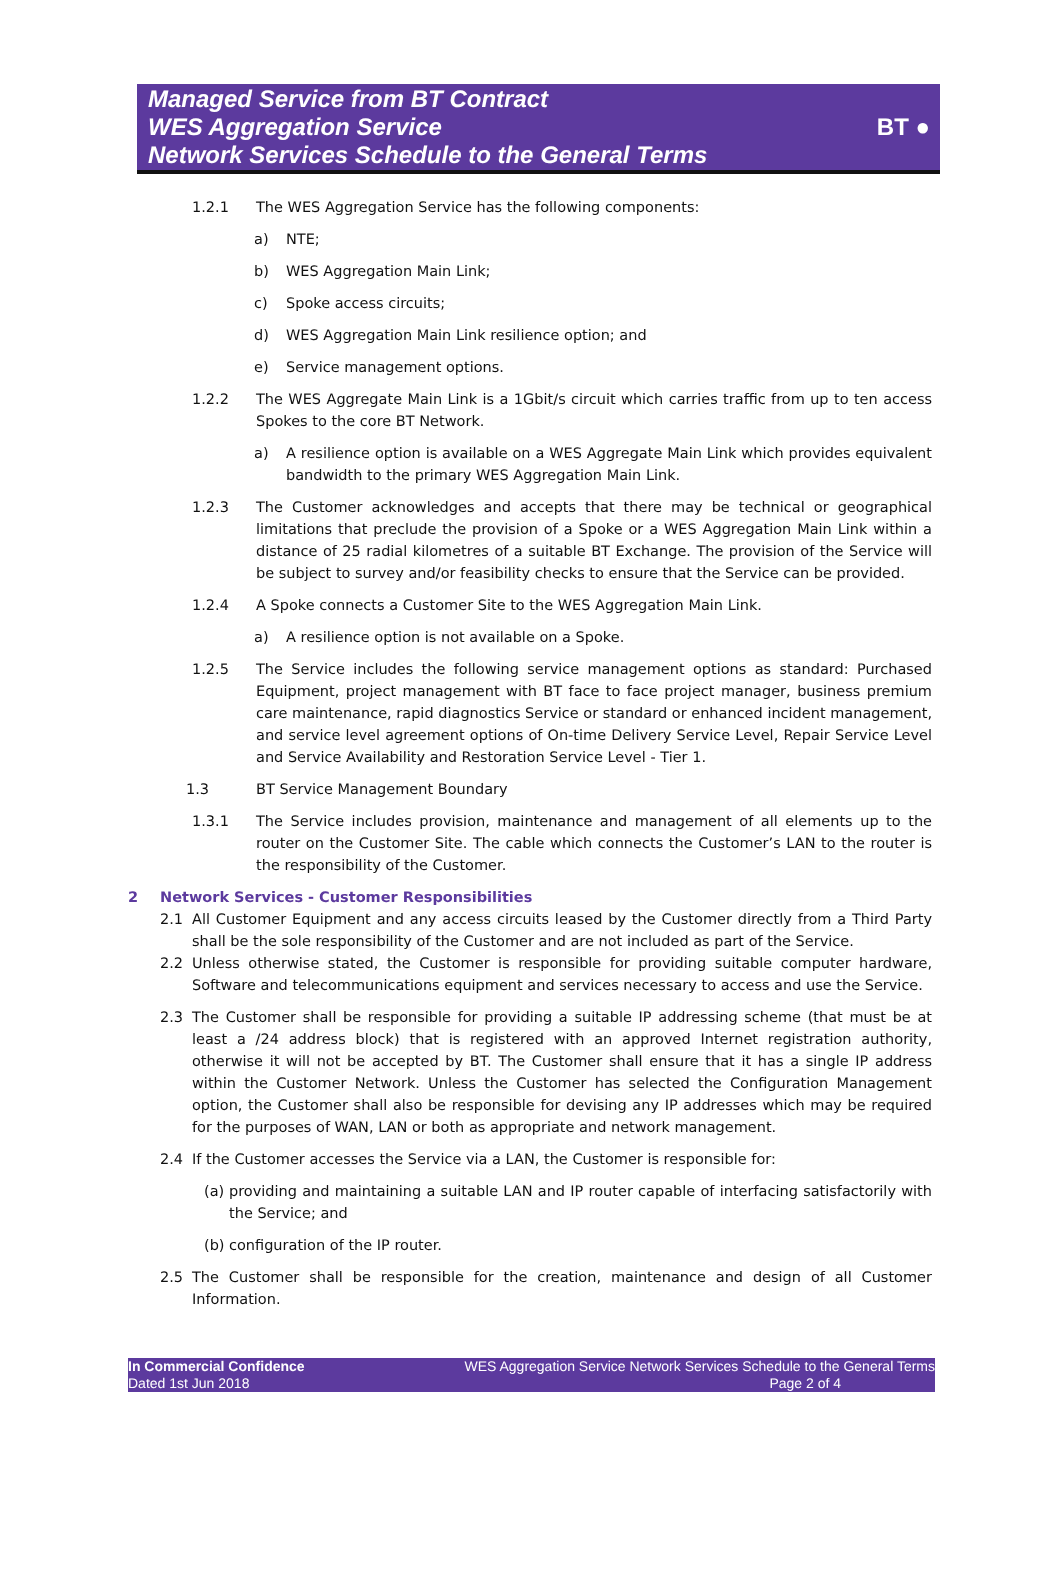Managed Service from BT Contract
WES Aggregation Service
Network Services Schedule to the General Terms
BT ●
1.2.1 The WES Aggregation Service has the following components:
a) NTE;
b) WES Aggregation Main Link;
c) Spoke access circuits;
d) WES Aggregation Main Link resilience option; and
e) Service management options.
1.2.2 The WES Aggregate Main Link is a 1Gbit/s circuit which carries traffic from up to ten access Spokes to the core BT Network.
a) A resilience option is available on a WES Aggregate Main Link which provides equivalent bandwidth to the primary WES Aggregation Main Link.
1.2.3 The Customer acknowledges and accepts that there may be technical or geographical limitations that preclude the provision of a Spoke or a WES Aggregation Main Link within a distance of 25 radial kilometres of a suitable BT Exchange. The provision of the Service will be subject to survey and/or feasibility checks to ensure that the Service can be provided.
1.2.4 A Spoke connects a Customer Site to the WES Aggregation Main Link.
a) A resilience option is not available on a Spoke.
1.2.5 The Service includes the following service management options as standard: Purchased Equipment, project management with BT face to face project manager, business premium care maintenance, rapid diagnostics Service or standard or enhanced incident management, and service level agreement options of On-time Delivery Service Level, Repair Service Level and Service Availability and Restoration Service Level - Tier 1.
1.3 BT Service Management Boundary
1.3.1 The Service includes provision, maintenance and management of all elements up to the router on the Customer Site. The cable which connects the Customer’s LAN to the router is the responsibility of the Customer.
2 Network Services - Customer Responsibilities
2.1 All Customer Equipment and any access circuits leased by the Customer directly from a Third Party shall be the sole responsibility of the Customer and are not included as part of the Service.
2.2 Unless otherwise stated, the Customer is responsible for providing suitable computer hardware, Software and telecommunications equipment and services necessary to access and use the Service.
2.3 The Customer shall be responsible for providing a suitable IP addressing scheme (that must be at least a /24 address block) that is registered with an approved Internet registration authority, otherwise it will not be accepted by BT. The Customer shall ensure that it has a single IP address within the Customer Network. Unless the Customer has selected the Configuration Management option, the Customer shall also be responsible for devising any IP addresses which may be required for the purposes of WAN, LAN or both as appropriate and network management.
2.4 If the Customer accesses the Service via a LAN, the Customer is responsible for:
(a) providing and maintaining a suitable LAN and IP router capable of interfacing satisfactorily with the Service; and
(b) configuration of the IP router.
2.5 The Customer shall be responsible for the creation, maintenance and design of all Customer Information.
In Commercial Confidence
Dated 1st Jun 2018
WES Aggregation Service Network Services Schedule to the General Terms
Page 2 of 4